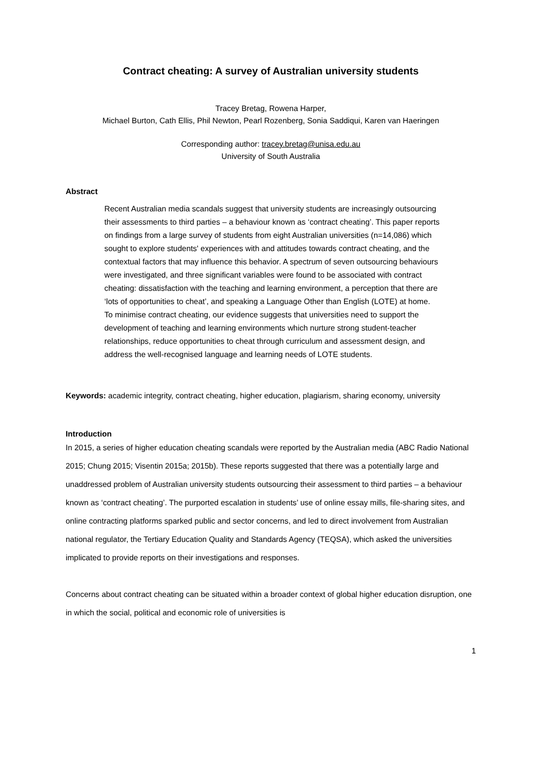Contract cheating: A survey of Australian university students
Tracey Bretag, Rowena Harper,
Michael Burton, Cath Ellis, Phil Newton, Pearl Rozenberg, Sonia Saddiqui, Karen van Haeringen
Corresponding author: tracey.bretag@unisa.edu.au
University of South Australia
Abstract
Recent Australian media scandals suggest that university students are increasingly outsourcing their assessments to third parties – a behaviour known as ‘contract cheating’. This paper reports on findings from a large survey of students from eight Australian universities (n=14,086) which sought to explore students' experiences with and attitudes towards contract cheating, and the contextual factors that may influence this behavior. A spectrum of seven outsourcing behaviours were investigated, and three significant variables were found to be associated with contract cheating: dissatisfaction with the teaching and learning environment, a perception that there are ‘lots of opportunities to cheat’, and speaking a Language Other than English (LOTE) at home. To minimise contract cheating, our evidence suggests that universities need to support the development of teaching and learning environments which nurture strong student-teacher relationships, reduce opportunities to cheat through curriculum and assessment design, and address the well-recognised language and learning needs of LOTE students.
Keywords: academic integrity, contract cheating, higher education, plagiarism, sharing economy, university
Introduction
In 2015, a series of higher education cheating scandals were reported by the Australian media (ABC Radio National 2015; Chung 2015; Visentin 2015a; 2015b). These reports suggested that there was a potentially large and unaddressed problem of Australian university students outsourcing their assessment to third parties – a behaviour known as ‘contract cheating’. The purported escalation in students’ use of online essay mills, file-sharing sites, and online contracting platforms sparked public and sector concerns, and led to direct involvement from Australian national regulator, the Tertiary Education Quality and Standards Agency (TEQSA), which asked the universities implicated to provide reports on their investigations and responses.
Concerns about contract cheating can be situated within a broader context of global higher education disruption, one in which the social, political and economic role of universities is
1